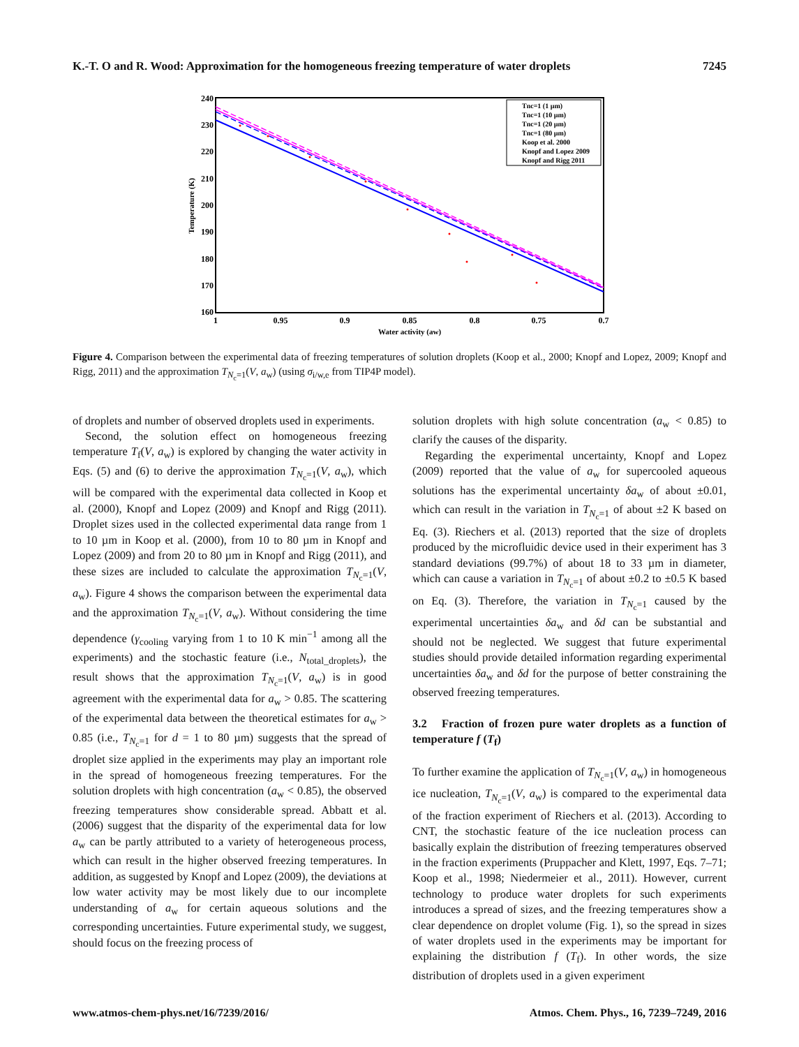K.-T. O and R. Wood: Approximation for the homogeneous freezing temperature of water droplets 7245
240
230
220
210
200
190
180
170
160
1
0.95
0.9
0.85
0.8
0.75
0.7
Water activity (aw)
Temperature (K)
Tnc=1 (1 µm)
Tnc=1 (10 µm)
Tnc=1 (20 µm)
Tnc=1 (80 µm)
Koop et al. 2000
Knopf and Lopez 2009
Knopf and Rigg 2011
Figure 4. Comparison between the experimental data of freezing temperatures of solution droplets (Koop et al., 2000; Knopf and Lopez, 2009; Knopf and Rigg, 2011) and the approximation T<sub>N<sub>c</sub>=1</sub>(V, a<sub>w</sub>) (using σ<sub>i/w,e</sub> from TIP4P model).
of droplets and number of observed droplets used in experiments.
Second, the solution effect on homogeneous freezing temperature T<sub>f</sub>(V, a<sub>w</sub>) is explored by changing the water activity in Eqs. (5) and (6) to derive the approximation T<sub>N<sub>c</sub>=1</sub>(V, a<sub>w</sub>), which will be compared with the experimental data collected in Koop et al. (2000), Knopf and Lopez (2009) and Knopf and Rigg (2011). Droplet sizes used in the collected experimental data range from 1 to 10 µm in Koop et al. (2000), from 10 to 80 µm in Knopf and Lopez (2009) and from 20 to 80 µm in Knopf and Rigg (2011), and these sizes are included to calculate the approximation T<sub>N<sub>c</sub>=1</sub>(V, a<sub>w</sub>). Figure 4 shows the comparison between the experimental data and the approximation T<sub>N<sub>c</sub>=1</sub>(V, a<sub>w</sub>). Without considering the time dependence (γ<sub>cooling</sub> varying from 1 to 10 K min<sup>−1</sup> among all the experiments) and the stochastic feature (i.e., N<sub>total_droplets</sub>), the result shows that the approximation T<sub>N<sub>c</sub>=1</sub>(V, a<sub>w</sub>) is in good agreement with the experimental data for a<sub>w</sub> > 0.85. The scattering of the experimental data between the theoretical estimates for a<sub>w</sub> > 0.85 (i.e., T<sub>N<sub>c</sub>=1</sub> for d = 1 to 80 µm) suggests that the spread of droplet size applied in the experiments may play an important role in the spread of homogeneous freezing temperatures. For the solution droplets with high concentration (a<sub>w</sub> < 0.85), the observed freezing temperatures show considerable spread. Abbatt et al. (2006) suggest that the disparity of the experimental data for low a<sub>w</sub> can be partly attributed to a variety of heterogeneous process, which can result in the higher observed freezing temperatures. In addition, as suggested by Knopf and Lopez (2009), the deviations at low water activity may be most likely due to our incomplete understanding of a<sub>w</sub> for certain aqueous solutions and the corresponding uncertainties. Future experimental study, we suggest, should focus on the freezing process of
solution droplets with high solute concentration (a<sub>w</sub> < 0.85) to clarify the causes of the disparity.
Regarding the experimental uncertainty, Knopf and Lopez (2009) reported that the value of a<sub>w</sub> for supercooled aqueous solutions has the experimental uncertainty δa<sub>w</sub> of about ±0.01, which can result in the variation in T<sub>N<sub>c</sub>=1</sub> of about ±2 K based on Eq. (3). Riechers et al. (2013) reported that the size of droplets produced by the microfluidic device used in their experiment has 3 standard deviations (99.7%) of about 18 to 33 µm in diameter, which can cause a variation in T<sub>N<sub>c</sub>=1</sub> of about ±0.2 to ±0.5 K based on Eq. (3). Therefore, the variation in T<sub>N<sub>c</sub>=1</sub> caused by the experimental uncertainties δa<sub>w</sub> and δd can be substantial and should not be neglected. We suggest that future experimental studies should provide detailed information regarding experimental uncertainties δa<sub>w</sub> and δd for the purpose of better constraining the observed freezing temperatures.
3.2 Fraction of frozen pure water droplets as a function of temperature f (T<sub>f</sub>)
To further examine the application of T<sub>N<sub>c</sub>=1</sub>(V, a<sub>w</sub>) in homogeneous ice nucleation, T<sub>N<sub>c</sub>=1</sub>(V, a<sub>w</sub>) is compared to the experimental data of the fraction experiment of Riechers et al. (2013). According to CNT, the stochastic feature of the ice nucleation process can basically explain the distribution of freezing temperatures observed in the fraction experiments (Pruppacher and Klett, 1997, Eqs. 7–71; Koop et al., 1998; Niedermeier et al., 2011). However, current technology to produce water droplets for such experiments introduces a spread of sizes, and the freezing temperatures show a clear dependence on droplet volume (Fig. 1), so the spread in sizes of water droplets used in the experiments may be important for explaining the distribution f (T<sub>f</sub>). In other words, the size distribution of droplets used in a given experiment
www.atmos-chem-phys.net/16/7239/2016/ Atmos. Chem. Phys., 16, 7239–7249, 2016